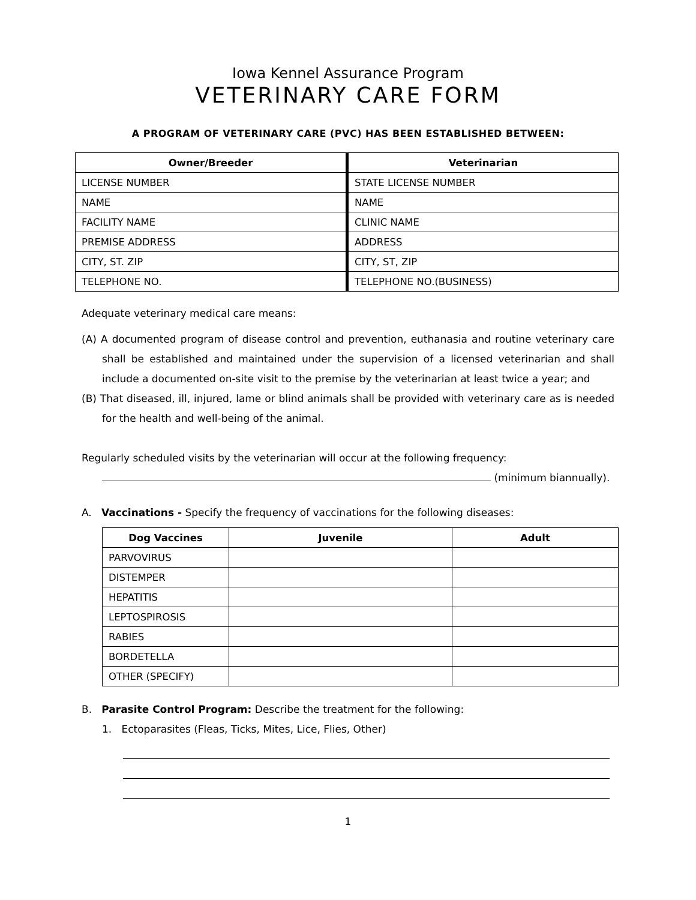Iowa Kennel Assurance Program
VETERINARY CARE FORM
A PROGRAM OF VETERINARY CARE (PVC) HAS BEEN ESTABLISHED BETWEEN:
| Owner/Breeder | Veterinarian |
| --- | --- |
| LICENSE NUMBER | STATE LICENSE NUMBER |
| NAME | NAME |
| FACILITY NAME | CLINIC NAME |
| PREMISE ADDRESS | ADDRESS |
| CITY, ST. ZIP | CITY, ST, ZIP |
| TELEPHONE NO. | TELEPHONE NO.(BUSINESS) |
Adequate veterinary medical care means:
(A) A documented program of disease control and prevention, euthanasia and routine veterinary care shall be established and maintained under the supervision of a licensed veterinarian and shall include a documented on-site visit to the premise by the veterinarian at least twice a year; and
(B) That diseased, ill, injured, lame or blind animals shall be provided with veterinary care as is needed for the health and well-being of the animal.
Regularly scheduled visits by the veterinarian will occur at the following frequency:
(minimum biannually).
A. Vaccinations - Specify the frequency of vaccinations for the following diseases:
| Dog Vaccines | Juvenile | Adult |
| --- | --- | --- |
| PARVOVIRUS | | |
| DISTEMPER | | |
| HEPATITIS | | |
| LEPTOSPIROSIS | | |
| RABIES | | |
| BORDETELLA | | |
| OTHER (SPECIFY) | | |
B. Parasite Control Program: Describe the treatment for the following:
1. Ectoparasites (Fleas, Ticks, Mites, Lice, Flies, Other)
1